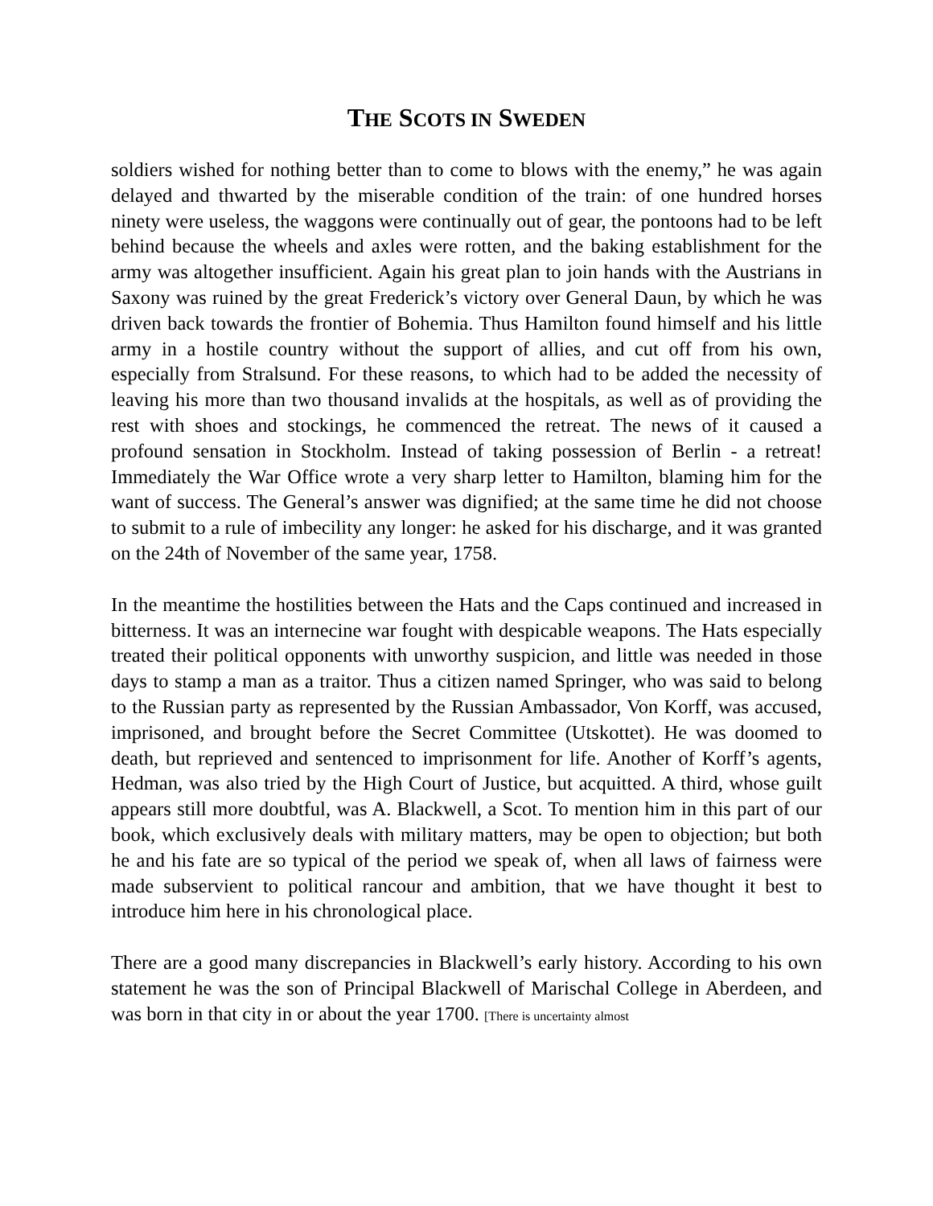THE SCOTS IN SWEDEN
soldiers wished for nothing better than to come to blows with the enemy,” he was again delayed and thwarted by the miserable condition of the train: of one hundred horses ninety were useless, the waggons were continually out of gear, the pontoons had to be left behind because the wheels and axles were rotten, and the baking establishment for the army was altogether insufficient. Again his great plan to join hands with the Austrians in Saxony was ruined by the great Frederick’s victory over General Daun, by which he was driven back towards the frontier of Bohemia. Thus Hamilton found himself and his little army in a hostile country without the support of allies, and cut off from his own, especially from Stralsund. For these reasons, to which had to be added the necessity of leaving his more than two thousand invalids at the hospitals, as well as of providing the rest with shoes and stockings, he commenced the retreat. The news of it caused a profound sensation in Stockholm. Instead of taking possession of Berlin - a retreat! Immediately the War Office wrote a very sharp letter to Hamilton, blaming him for the want of success. The General’s answer was dignified; at the same time he did not choose to submit to a rule of imbecility any longer: he asked for his discharge, and it was granted on the 24th of November of the same year, 1758.
In the meantime the hostilities between the Hats and the Caps continued and increased in bitterness. It was an internecine war fought with despicable weapons. The Hats especially treated their political opponents with unworthy suspicion, and little was needed in those days to stamp a man as a traitor. Thus a citizen named Springer, who was said to belong to the Russian party as represented by the Russian Ambassador, Von Korff, was accused, imprisoned, and brought before the Secret Committee (Utskottet). He was doomed to death, but reprieved and sentenced to imprisonment for life. Another of Korff’s agents, Hedman, was also tried by the High Court of Justice, but acquitted. A third, whose guilt appears still more doubtful, was A. Blackwell, a Scot. To mention him in this part of our book, which exclusively deals with military matters, may be open to objection; but both he and his fate are so typical of the period we speak of, when all laws of fairness were made subservient to political rancour and ambition, that we have thought it best to introduce him here in his chronological place.
There are a good many discrepancies in Blackwell’s early history. According to his own statement he was the son of Principal Blackwell of Marischal College in Aberdeen, and was born in that city in or about the year 1700. [There is uncertainty almost